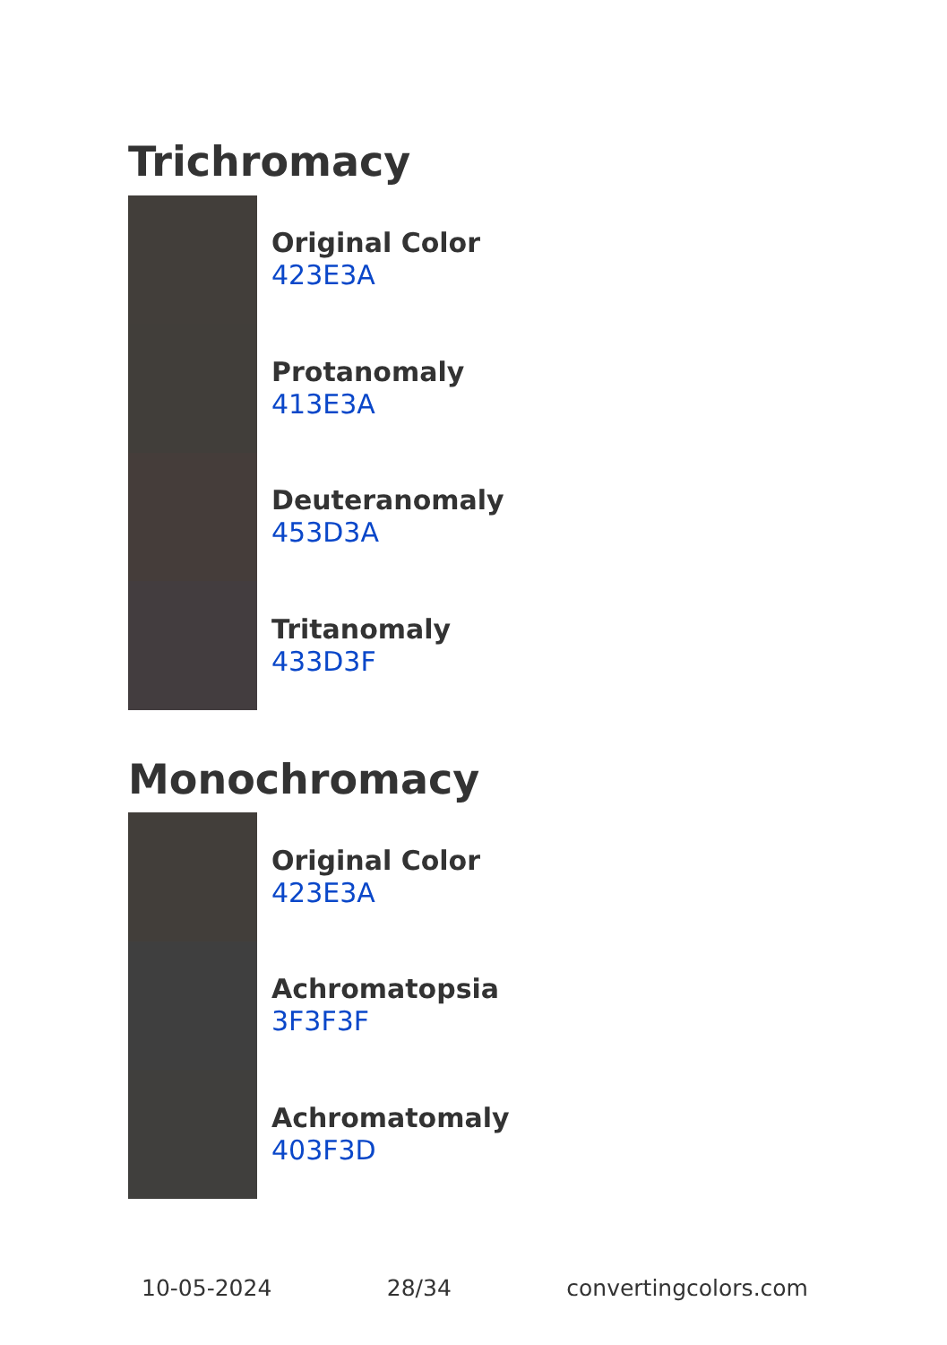Trichromacy
Original Color
423E3A
Protanomaly
413E3A
Deuteranomaly
453D3A
Tritanomaly
433D3F
Monochromacy
Original Color
423E3A
Achromatopsia
3F3F3F
Achromatomaly
403F3D
10-05-2024 28/34 convertingcolors.com